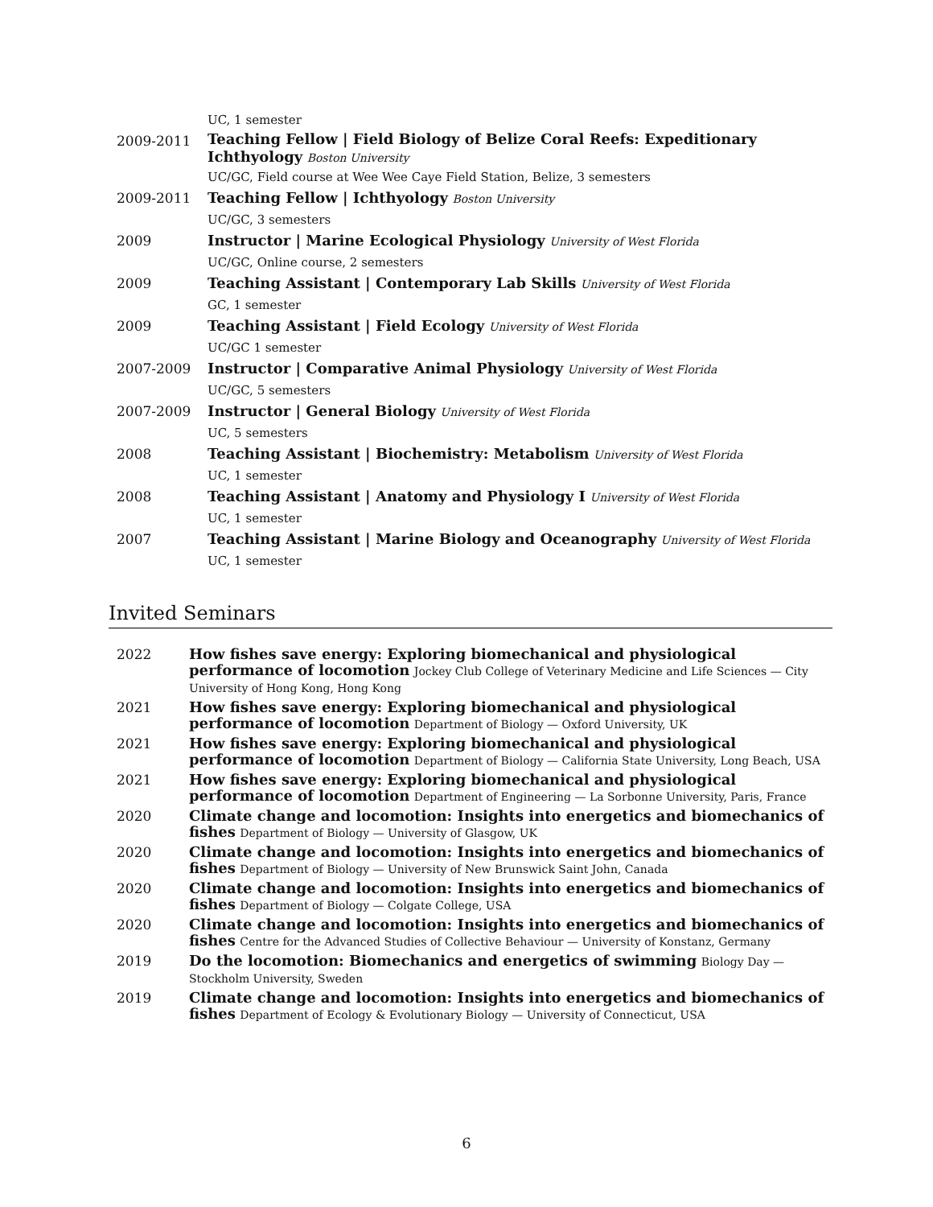UC, 1 semester
2009-2011
Teaching Fellow | Field Biology of Belize Coral Reefs: Expeditionary Ichthyology Boston University
UC/GC, Field course at Wee Wee Caye Field Station, Belize, 3 semesters
2009-2011 Teaching Fellow | Ichthyology Boston University
UC/GC, 3 semesters
2009 Instructor | Marine Ecological Physiology University of West Florida
UC/GC, Online course, 2 semesters
2009 Teaching Assistant | Contemporary Lab Skills University of West Florida
GC, 1 semester
2009 Teaching Assistant | Field Ecology University of West Florida
UC/GC 1 semester
2007-2009 Instructor | Comparative Animal Physiology University of West Florida
UC/GC, 5 semesters
2007-2009 Instructor | General Biology University of West Florida
UC, 5 semesters
2008 Teaching Assistant | Biochemistry: Metabolism University of West Florida
UC, 1 semester
2008 Teaching Assistant | Anatomy and Physiology I University of West Florida
UC, 1 semester
2007 Teaching Assistant | Marine Biology and Oceanography University of West Florida
UC, 1 semester
Invited Seminars
2022 How fishes save energy: Exploring biomechanical and physiological performance of locomotion Jockey Club College of Veterinary Medicine and Life Sciences — City University of Hong Kong, Hong Kong
2021 How fishes save energy: Exploring biomechanical and physiological performance of locomotion Department of Biology — Oxford University, UK
2021 How fishes save energy: Exploring biomechanical and physiological performance of locomotion Department of Biology — California State University, Long Beach, USA
2021 How fishes save energy: Exploring biomechanical and physiological performance of locomotion Department of Engineering — La Sorbonne University, Paris, France
2020 Climate change and locomotion: Insights into energetics and biomechanics of fishes Department of Biology — University of Glasgow, UK
2020 Climate change and locomotion: Insights into energetics and biomechanics of fishes Department of Biology — University of New Brunswick Saint John, Canada
2020 Climate change and locomotion: Insights into energetics and biomechanics of fishes Department of Biology — Colgate College, USA
2020 Climate change and locomotion: Insights into energetics and biomechanics of fishes Centre for the Advanced Studies of Collective Behaviour — University of Konstanz, Germany
2019 Do the locomotion: Biomechanics and energetics of swimming Biology Day — Stockholm University, Sweden
2019 Climate change and locomotion: Insights into energetics and biomechanics of fishes Department of Ecology & Evolutionary Biology — University of Connecticut, USA
6